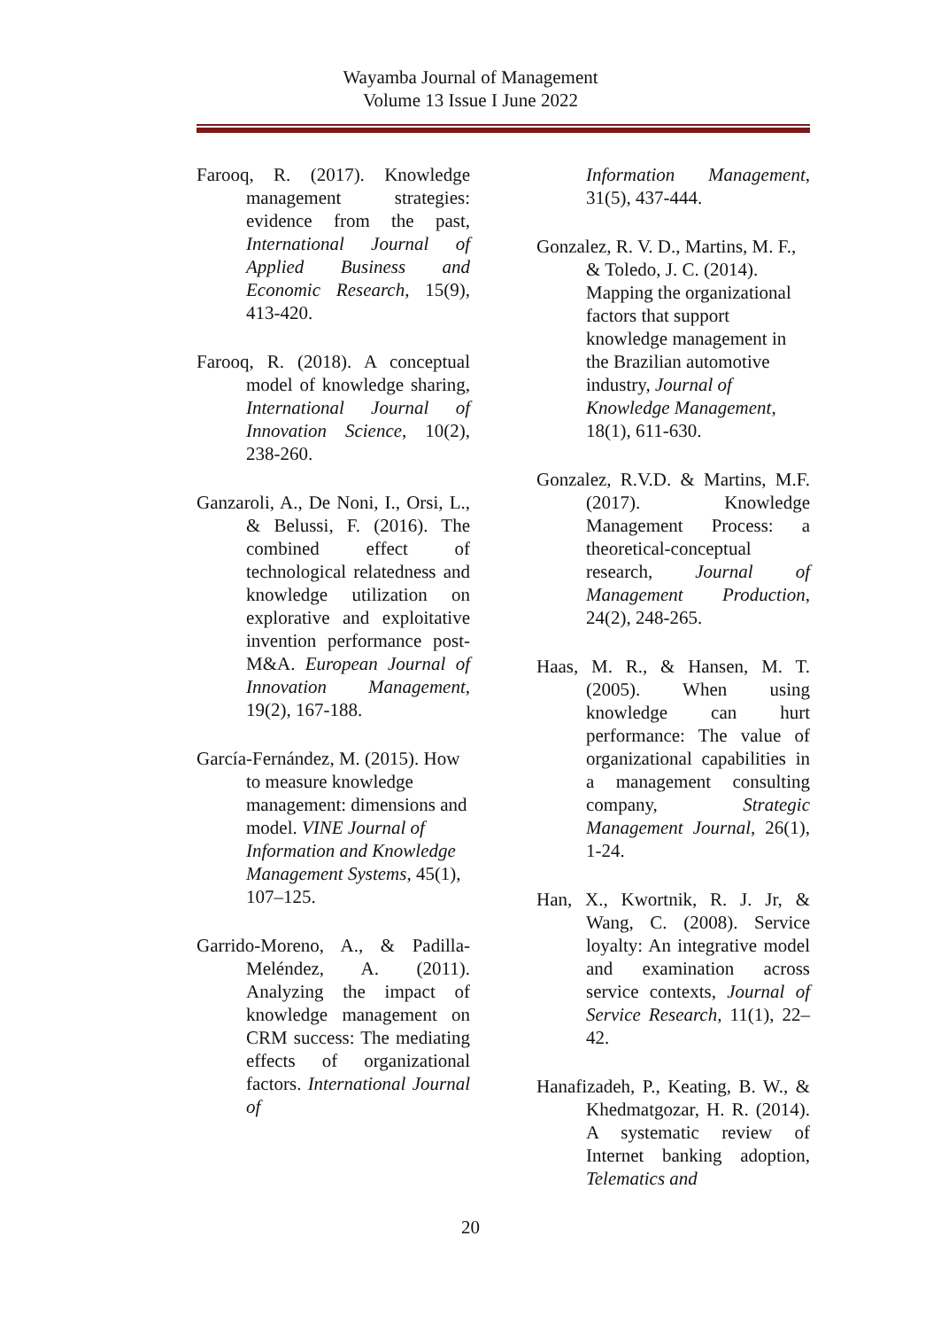Wayamba Journal of Management
Volume 13 Issue I June 2022
Farooq, R. (2017). Knowledge management strategies: evidence from the past, International Journal of Applied Business and Economic Research, 15(9), 413-420.
Farooq, R. (2018). A conceptual model of knowledge sharing, International Journal of Innovation Science, 10(2), 238-260.
Ganzaroli, A., De Noni, I., Orsi, L., & Belussi, F. (2016). The combined effect of technological relatedness and knowledge utilization on explorative and exploitative invention performance post-M&A. European Journal of Innovation Management, 19(2), 167-188.
García-Fernández, M. (2015). How to measure knowledge management: dimensions and model. VINE Journal of Information and Knowledge Management Systems, 45(1), 107–125.
Garrido-Moreno, A., & Padilla-Meléndez, A. (2011). Analyzing the impact of knowledge management on CRM success: The mediating effects of organizational factors. International Journal of
Information Management, 31(5), 437-444.
Gonzalez, R. V. D., Martins, M. F., & Toledo, J. C. (2014). Mapping the organizational factors that support knowledge management in the Brazilian automotive industry, Journal of Knowledge Management, 18(1), 611-630.
Gonzalez, R.V.D. & Martins, M.F. (2017). Knowledge Management Process: a theoretical-conceptual research, Journal of Management Production, 24(2), 248-265.
Haas, M. R., & Hansen, M. T. (2005). When using knowledge can hurt performance: The value of organizational capabilities in a management consulting company, Strategic Management Journal, 26(1), 1-24.
Han, X., Kwortnik, R. J. Jr, & Wang, C. (2008). Service loyalty: An integrative model and examination across service contexts, Journal of Service Research, 11(1), 22–42.
Hanafizadeh, P., Keating, B. W., & Khedmatgozar, H. R. (2014). A systematic review of Internet banking adoption, Telematics and
20